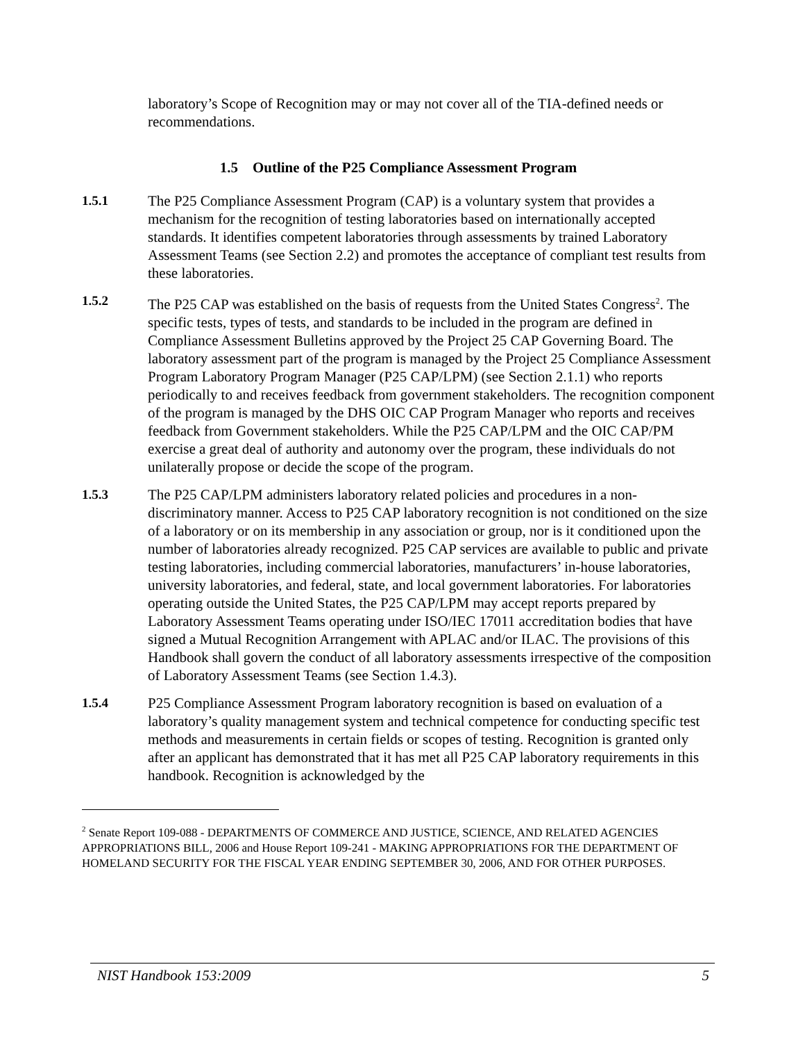laboratory’s Scope of Recognition may or may not cover all of the TIA-defined needs or recommendations.
1.5 Outline of the P25 Compliance Assessment Program
1.5.1 The P25 Compliance Assessment Program (CAP) is a voluntary system that provides a mechanism for the recognition of testing laboratories based on internationally accepted standards. It identifies competent laboratories through assessments by trained Laboratory Assessment Teams (see Section 2.2) and promotes the acceptance of compliant test results from these laboratories.
1.5.2 The P25 CAP was established on the basis of requests from the United States Congress<sup>2</sup>. The specific tests, types of tests, and standards to be included in the program are defined in Compliance Assessment Bulletins approved by the Project 25 CAP Governing Board. The laboratory assessment part of the program is managed by the Project 25 Compliance Assessment Program Laboratory Program Manager (P25 CAP/LPM) (see Section 2.1.1) who reports periodically to and receives feedback from government stakeholders. The recognition component of the program is managed by the DHS OIC CAP Program Manager who reports and receives feedback from Government stakeholders. While the P25 CAP/LPM and the OIC CAP/PM exercise a great deal of authority and autonomy over the program, these individuals do not unilaterally propose or decide the scope of the program.
1.5.3 The P25 CAP/LPM administers laboratory related policies and procedures in a non-discriminatory manner. Access to P25 CAP laboratory recognition is not conditioned on the size of a laboratory or on its membership in any association or group, nor is it conditioned upon the number of laboratories already recognized. P25 CAP services are available to public and private testing laboratories, including commercial laboratories, manufacturers’ in-house laboratories, university laboratories, and federal, state, and local government laboratories. For laboratories operating outside the United States, the P25 CAP/LPM may accept reports prepared by Laboratory Assessment Teams operating under ISO/IEC 17011 accreditation bodies that have signed a Mutual Recognition Arrangement with APLAC and/or ILAC. The provisions of this Handbook shall govern the conduct of all laboratory assessments irrespective of the composition of Laboratory Assessment Teams (see Section 1.4.3).
1.5.4 P25 Compliance Assessment Program laboratory recognition is based on evaluation of a laboratory’s quality management system and technical competence for conducting specific test methods and measurements in certain fields or scopes of testing. Recognition is granted only after an applicant has demonstrated that it has met all P25 CAP laboratory requirements in this handbook. Recognition is acknowledged by the
<sup>2</sup> Senate Report 109-088 - DEPARTMENTS OF COMMERCE AND JUSTICE, SCIENCE, AND RELATED AGENCIES APPROPRIATIONS BILL, 2006 and House Report 109-241 - MAKING APPROPRIATIONS FOR THE DEPARTMENT OF HOMELAND SECURITY FOR THE FISCAL YEAR ENDING SEPTEMBER 30, 2006, AND FOR OTHER PURPOSES.
NIST Handbook 153:2009 5